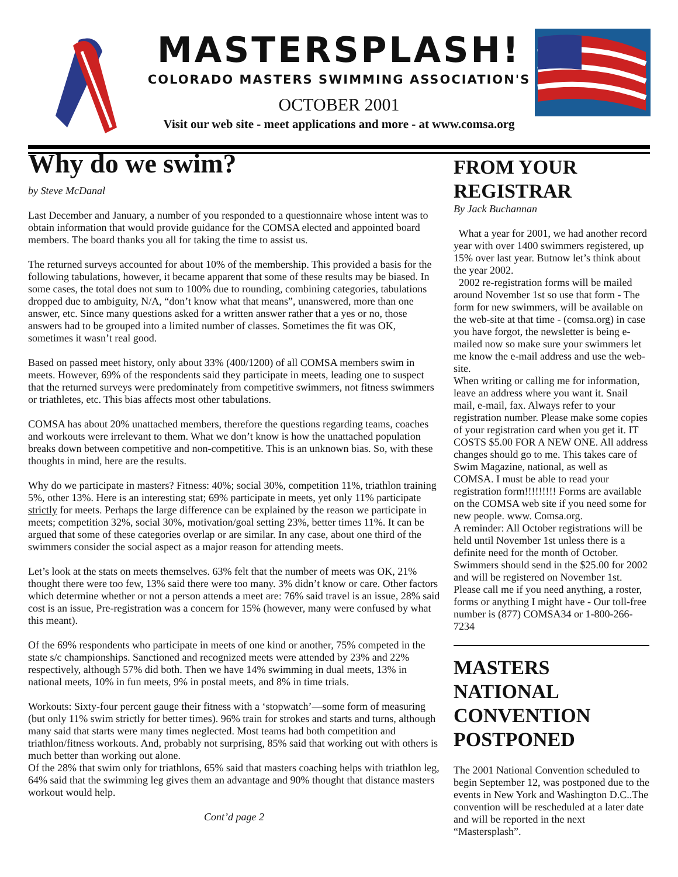MASTERSPLASH!
COLORADO MASTERS SWIMMING ASSOCIATION'S
OCTOBER 2001
Visit our web site - meet applications and more - at www.comsa.org
Why do we swim?
by Steve McDanal
Last December and January, a number of you responded to a questionnaire whose intent was to obtain information that would provide guidance for the COMSA elected and appointed board members. The board thanks you all for taking the time to assist us.
The returned surveys accounted for about 10% of the membership. This provided a basis for the following tabulations, however, it became apparent that some of these results may be biased. In some cases, the total does not sum to 100% due to rounding, combining categories, tabulations dropped due to ambiguity, N/A, “don’t know what that means”, unanswered, more than one answer, etc. Since many questions asked for a written answer rather that a yes or no, those answers had to be grouped into a limited number of classes. Sometimes the fit was OK, sometimes it wasn’t real good.
Based on passed meet history, only about 33% (400/1200) of all COMSA members swim in meets. However, 69% of the respondents said they participate in meets, leading one to suspect that the returned surveys were predominately from competitive swimmers, not fitness swimmers or triathletes, etc. This bias affects most other tabulations.
COMSA has about 20% unattached members, therefore the questions regarding teams, coaches and workouts were irrelevant to them. What we don’t know is how the unattached population breaks down between competitive and non-competitive. This is an unknown bias. So, with these thoughts in mind, here are the results.
Why do we participate in masters? Fitness: 40%; social 30%, competition 11%, triathlon training 5%, other 13%. Here is an interesting stat; 69% participate in meets, yet only 11% participate strictly for meets. Perhaps the large difference can be explained by the reason we participate in meets; competition 32%, social 30%, motivation/goal setting 23%, better times 11%. It can be argued that some of these categories overlap or are similar. In any case, about one third of the swimmers consider the social aspect as a major reason for attending meets.
Let’s look at the stats on meets themselves. 63% felt that the number of meets was OK, 21% thought there were too few, 13% said there were too many. 3% didn’t know or care. Other factors which determine whether or not a person attends a meet are: 76% said travel is an issue, 28% said cost is an issue, Pre-registration was a concern for 15% (however, many were confused by what this meant).
Of the 69% respondents who participate in meets of one kind or another, 75% competed in the state s/c championships. Sanctioned and recognized meets were attended by 23% and 22% respectively, although 57% did both. Then we have 14% swimming in dual meets, 13% in national meets, 10% in fun meets, 9% in postal meets, and 8% in time trials.
Workouts: Sixty-four percent gauge their fitness with a ‘stopwatch’—some form of measuring (but only 11% swim strictly for better times). 96% train for strokes and starts and turns, although many said that starts were many times neglected. Most teams had both competition and triathlon/fitness workouts. And, probably not surprising, 85% said that working out with others is much better than working out alone.
Of the 28% that swim only for triathlons, 65% said that masters coaching helps with triathlon leg, 64% said that the swimming leg gives them an advantage and 90% thought that distance masters workout would help.
Cont’d page 2
FROM YOUR REGISTRAR
By Jack Buchannan
What a year for 2001, we had another record year with over 1400 swimmers registered, up 15% over last year. Butnow let’s think about the year 2002.
2002 re-registration forms will be mailed around November 1st so use that form - The form for new swimmers, will be available on the web-site at that time - (comsa.org) in case you have forgot, the newsletter is being e-mailed now so make sure your swimmers let me know the e-mail address and use the web-site.
When writing or calling me for information, leave an address where you want it. Snail mail, e-mail, fax. Always refer to your registration number. Please make some copies of your registration card when you get it. IT COSTS $5.00 FOR A NEW ONE. All address changes should go to me. This takes care of Swim Magazine, national, as well as COMSA. I must be able to read your registration form!!!!!!!!! Forms are available on the COMSA web site if you need some for new people. www. Comsa.org.
A reminder: All October registrations will be held until November 1st unless there is a definite need for the month of October. Swimmers should send in the $25.00 for 2002 and will be registered on November 1st.
Please call me if you need anything, a roster, forms or anything I might have - Our toll-free number is (877) COMSA34 or 1-800-266-7234
MASTERS NATIONAL CONVENTION POSTPONED
The 2001 National Convention scheduled to begin September 12, was postponed due to the events in New York and Washington D.C..The convention will be rescheduled at a later date and will be reported in the next “Mastersplash”.